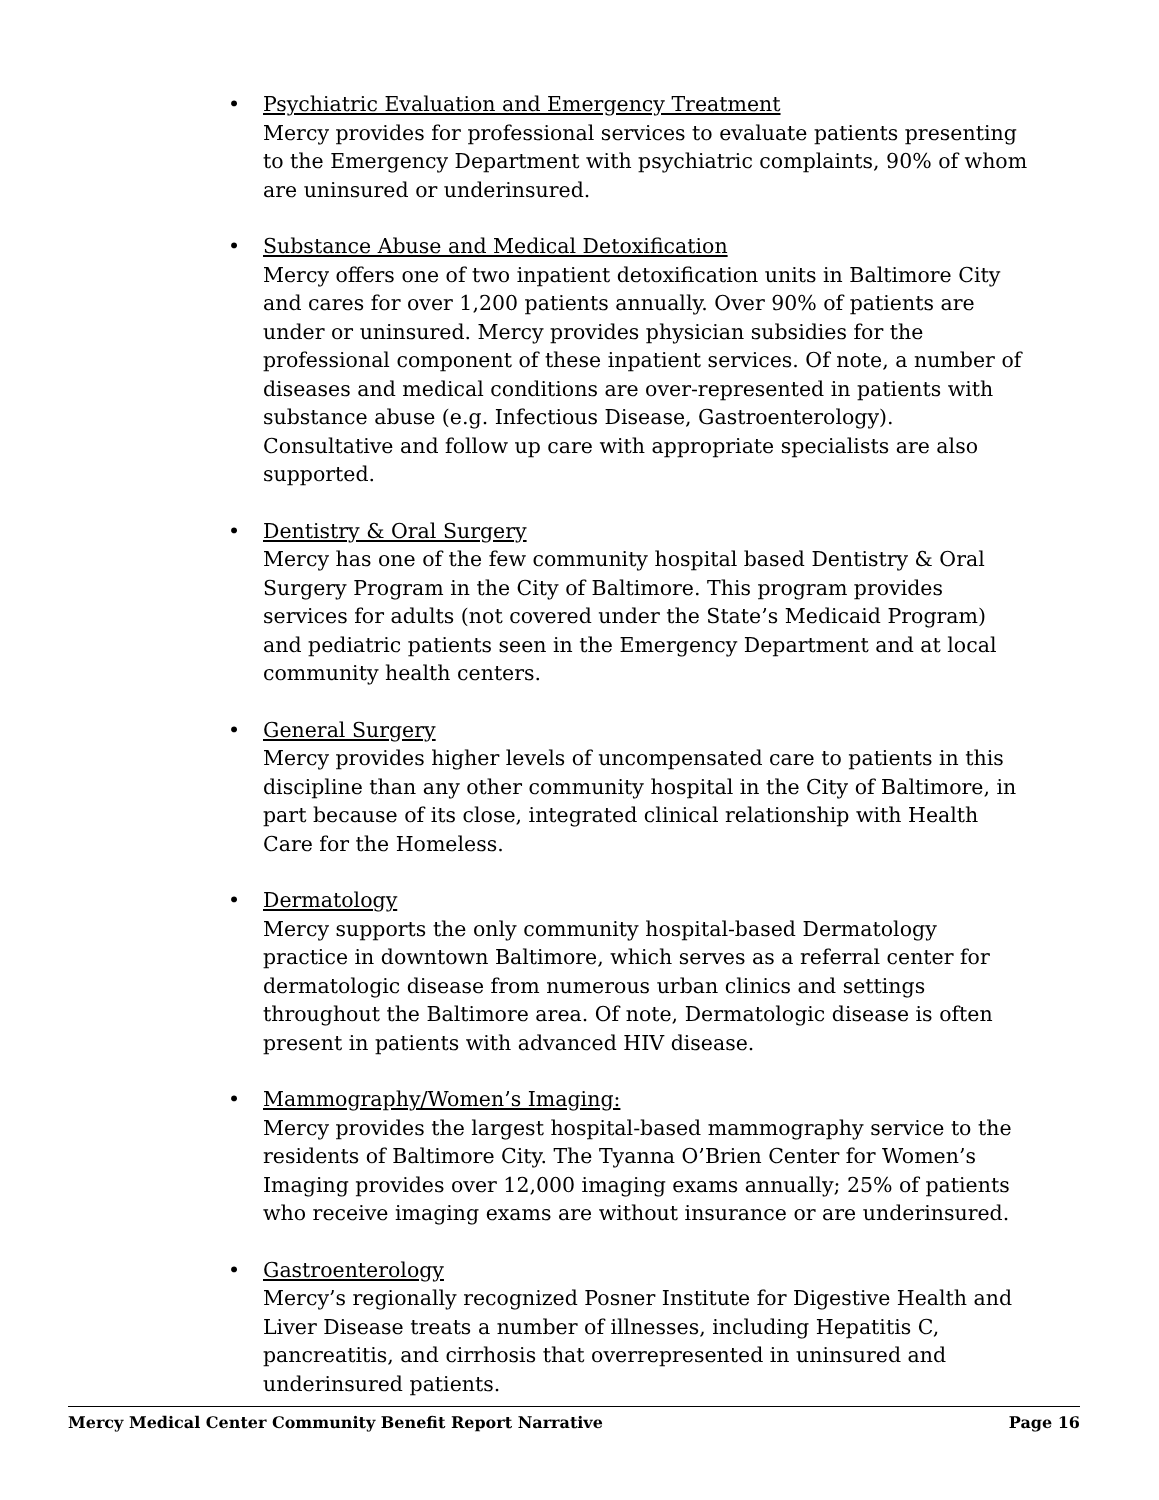• Psychiatric Evaluation and Emergency Treatment
Mercy provides for professional services to evaluate patients presenting to the Emergency Department with psychiatric complaints, 90% of whom are uninsured or underinsured.
• Substance Abuse and Medical Detoxification
Mercy offers one of two inpatient detoxification units in Baltimore City and cares for over 1,200 patients annually. Over 90% of patients are under or uninsured. Mercy provides physician subsidies for the professional component of these inpatient services. Of note, a number of diseases and medical conditions are over-represented in patients with substance abuse (e.g. Infectious Disease, Gastroenterology). Consultative and follow up care with appropriate specialists are also supported.
• Dentistry & Oral Surgery
Mercy has one of the few community hospital based Dentistry & Oral Surgery Program in the City of Baltimore. This program provides services for adults (not covered under the State’s Medicaid Program) and pediatric patients seen in the Emergency Department and at local community health centers.
• General Surgery
Mercy provides higher levels of uncompensated care to patients in this discipline than any other community hospital in the City of Baltimore, in part because of its close, integrated clinical relationship with Health Care for the Homeless.
• Dermatology
Mercy supports the only community hospital-based Dermatology practice in downtown Baltimore, which serves as a referral center for dermatologic disease from numerous urban clinics and settings throughout the Baltimore area. Of note, Dermatologic disease is often present in patients with advanced HIV disease.
• Mammography/Women’s Imaging:
Mercy provides the largest hospital-based mammography service to the residents of Baltimore City. The Tyanna O’Brien Center for Women’s Imaging provides over 12,000 imaging exams annually; 25% of patients who receive imaging exams are without insurance or are underinsured.
• Gastroenterology
Mercy’s regionally recognized Posner Institute for Digestive Health and Liver Disease treats a number of illnesses, including Hepatitis C, pancreatitis, and cirrhosis that overrepresented in uninsured and underinsured patients.
Mercy Medical Center Community Benefit Report Narrative Page 16